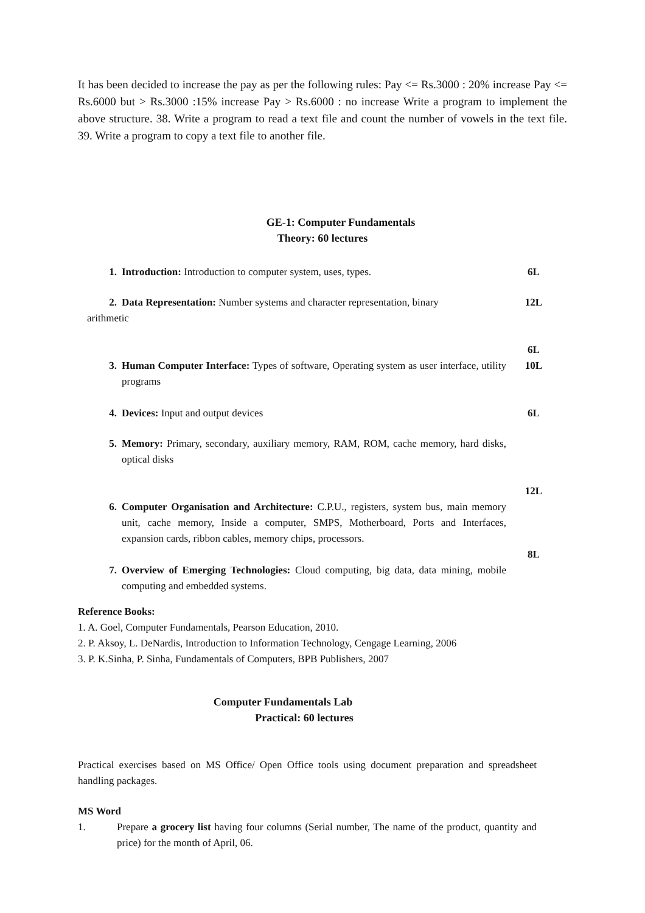It has been decided to increase the pay as per the following rules: Pay <= Rs.3000 : 20% increase Pay <= Rs.6000 but > Rs.3000 :15% increase Pay > Rs.6000 : no increase Write a program to implement the above structure. 38. Write a program to read a text file and count the number of vowels in the text file. 39. Write a program to copy a text file to another file.
GE-1: Computer Fundamentals
Theory: 60 lectures
1. Introduction: Introduction to computer system, uses, types. 6L
2. Data Representation: Number systems and character representation, binary 12L
arithmetic
6L
3. Human Computer Interface: Types of software, Operating system as user interface, utility programs 10L
4. Devices: Input and output devices 6L
5. Memory: Primary, secondary, auxiliary memory, RAM, ROM, cache memory, hard disks, optical disks
12L
6. Computer Organisation and Architecture: C.P.U., registers, system bus, main memory unit, cache memory, Inside a computer, SMPS, Motherboard, Ports and Interfaces, expansion cards, ribbon cables, memory chips, processors.
8L
7. Overview of Emerging Technologies: Cloud computing, big data, data mining, mobile computing and embedded systems.
Reference Books:
1. A. Goel, Computer Fundamentals, Pearson Education, 2010.
2. P. Aksoy, L. DeNardis, Introduction to Information Technology, Cengage Learning, 2006
3. P. K.Sinha, P. Sinha, Fundamentals of Computers, BPB Publishers, 2007
Computer Fundamentals Lab
Practical: 60 lectures
Practical exercises based on MS Office/ Open Office tools using document preparation and spreadsheet handling packages.
MS Word
1. Prepare a grocery list having four columns (Serial number, The name of the product, quantity and price) for the month of April, 06.